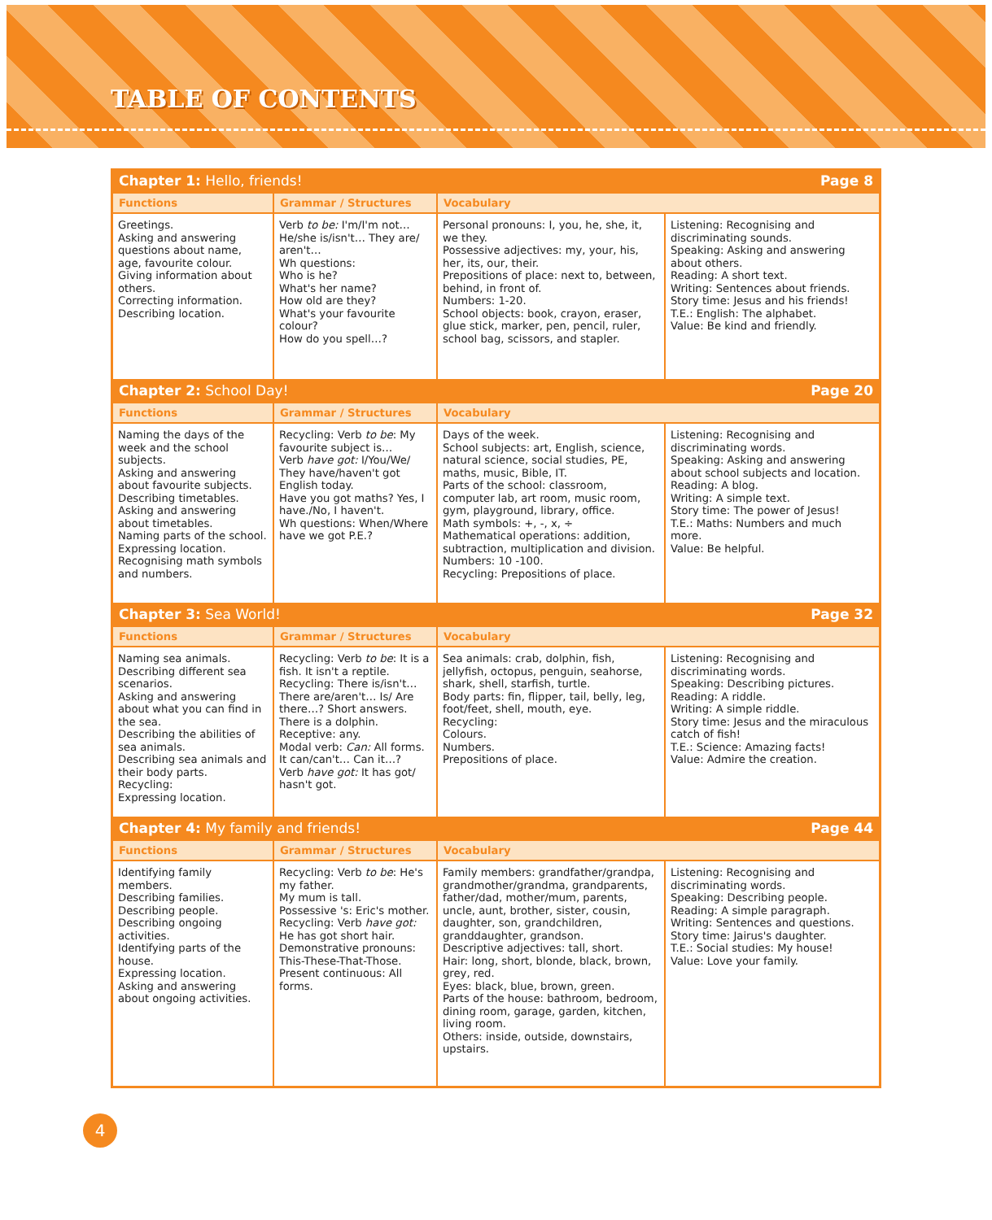TABLE OF CONTENTS
| Chapter 1: Hello, friends! Page 8 | | | |
| Functions | Grammar / Structures | Vocabulary | |
| Greetings. Asking and answering questions about name, age, favourite colour. Giving information about others. Correcting information. Describing location. | Verb to be: I'm/I'm not… He/she is/isn't… They are/ aren't… Wh questions: Who is he? What's her name? How old are they? What's your favourite colour? How do you spell…? | Personal pronouns: I, you, he, she, it, we they. Possessive adjectives: my, your, his, her, its, our, their. Prepositions of place: next to, between, behind, in front of. Numbers: 1-20. School objects: book, crayon, eraser, glue stick, marker, pen, pencil, ruler, school bag, scissors, and stapler. | Listening: Recognising and discriminating sounds. Speaking: Asking and answering about others. Reading: A short text. Writing: Sentences about friends. Story time: Jesus and his friends! T.E.: English: The alphabet. Value: Be kind and friendly. |
| Chapter 2: School Day! Page 20 | | | |
| Functions | Grammar / Structures | Vocabulary | |
| Naming the days of the week and the school subjects. Asking and answering about favourite subjects. Describing timetables. Asking and answering about timetables. Naming parts of the school. Expressing location. Recognising math symbols and numbers. | Recycling: Verb to be : My favourite subject is… Verb have got: I/You/We/ They have/haven't got English today. Have you got maths? Yes, I have./No, I haven't. Wh questions: When/Where have we got P.E.? | Days of the week. School subjects: art, English, science, natural science, social studies, PE, maths, music, Bible, IT. Parts of the school: classroom, computer lab, art room, music room, gym, playground, library, office. Math symbols: +, -, x, ÷ Mathematical operations: addition, subtraction, multiplication and division. Numbers: 10 -100. Recycling: Prepositions of place. | Listening: Recognising and discriminating words. Speaking: Asking and answering about school subjects and location. Reading: A blog. Writing: A simple text. Story time: The power of Jesus! T.E.: Maths: Numbers and much more. Value: Be helpful. |
| Chapter 3: Sea World! Page 32 | | | |
| Functions | Grammar / Structures | Vocabulary | |
| Naming sea animals. Describing different sea scenarios. Asking and answering about what you can find in the sea. Describing the abilities of sea animals. Describing sea animals and their body parts. Recycling: Expressing location. | Recycling: Verb to be : It is a fish. It isn't a reptile. Recycling: There is/isn't… There are/aren't… Is/ Are there…? Short answers. There is a dolphin. Receptive: any. Modal verb: Can: All forms. It can/can't… Can it…? Verb have got: It has got/ hasn't got. | Sea animals: crab, dolphin, fish, jellyfish, octopus, penguin, seahorse, shark, shell, starfish, turtle. Body parts: fin, flipper, tail, belly, leg, foot/feet, shell, mouth, eye. Recycling: Colours. Numbers. Prepositions of place. | Listening: Recognising and discriminating words. Speaking: Describing pictures. Reading: A riddle. Writing: A simple riddle. Story time: Jesus and the miraculous catch of fish! T.E.: Science: Amazing facts! Value: Admire the creation. |
| Chapter 4: My family and friends! Page 44 | | | |
| Functions | Grammar / Structures | Vocabulary | |
| Identifying family members. Describing families. Describing people. Describing ongoing activities. Identifying parts of the house. Expressing location. Asking and answering about ongoing activities. | Recycling: Verb to be : He's my father. My mum is tall. Possessive 's: Eric's mother. Recycling: Verb have got: He has got short hair. Demonstrative pronouns: This-These-That-Those. Present continuous: All forms. | Family members: grandfather/grandpa, grandmother/grandma, grandparents, father/dad, mother/mum, parents, uncle, aunt, brother, sister, cousin, daughter, son, grandchildren, granddaughter, grandson. Descriptive adjectives: tall, short. Hair: long, short, blonde, black, brown, grey, red. Eyes: black, blue, brown, green. Parts of the house: bathroom, bedroom, dining room, garage, garden, kitchen, living room. Others: inside, outside, downstairs, upstairs. | Listening: Recognising and discriminating words. Speaking: Describing people. Reading: A simple paragraph. Writing: Sentences and questions. Story time: Jairus's daughter. T.E.: Social studies: My house! Value: Love your family. |
4